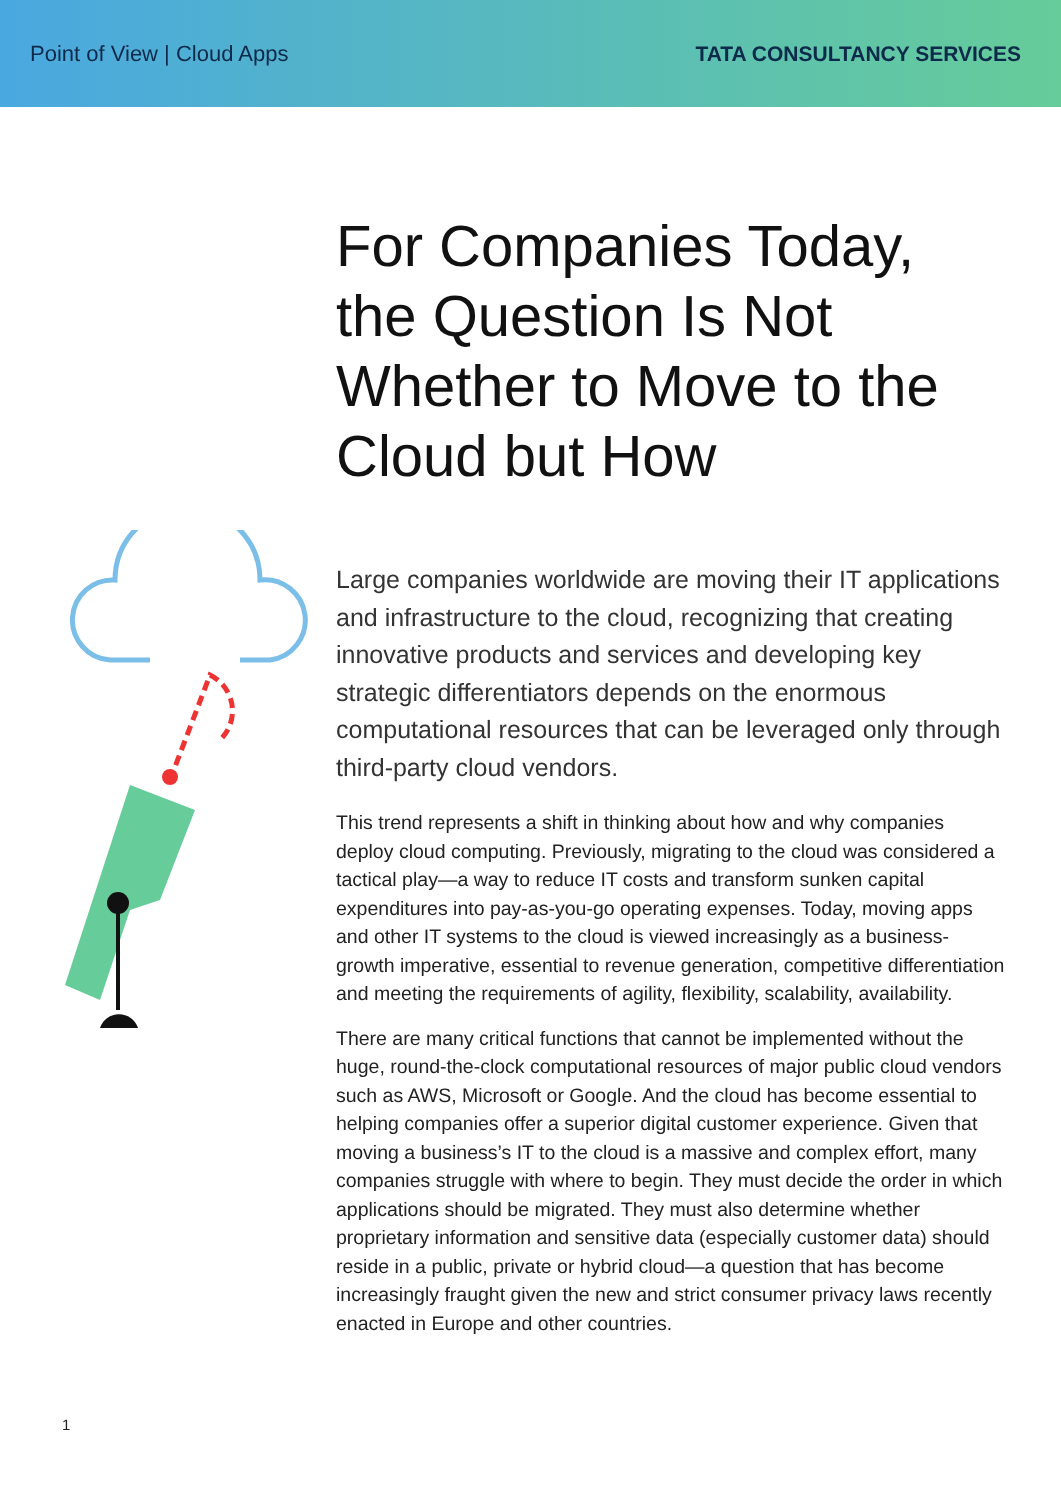Point of View | Cloud Apps TATA CONSULTANCY SERVICES
For Companies Today, the Question Is Not Whether to Move to the Cloud but How
Large companies worldwide are moving their IT applications and infrastructure to the cloud, recognizing that creating innovative products and services and developing key strategic differentiators depends on the enormous computational resources that can be leveraged only through third-party cloud vendors.
This trend represents a shift in thinking about how and why companies deploy cloud computing. Previously, migrating to the cloud was considered a tactical play—a way to reduce IT costs and transform sunken capital expenditures into pay-as-you-go operating expenses. Today, moving apps and other IT systems to the cloud is viewed increasingly as a business-growth imperative, essential to revenue generation, competitive differentiation and meeting the requirements of agility, flexibility, scalability, availability.
There are many critical functions that cannot be implemented without the huge, round-the-clock computational resources of major public cloud vendors such as AWS, Microsoft or Google. And the cloud has become essential to helping companies offer a superior digital customer experience. Given that moving a business’s IT to the cloud is a massive and complex effort, many companies struggle with where to begin. They must decide the order in which applications should be migrated. They must also determine whether proprietary information and sensitive data (especially customer data) should reside in a public, private or hybrid cloud—a question that has become increasingly fraught given the new and strict consumer privacy laws recently enacted in Europe and other countries.
1